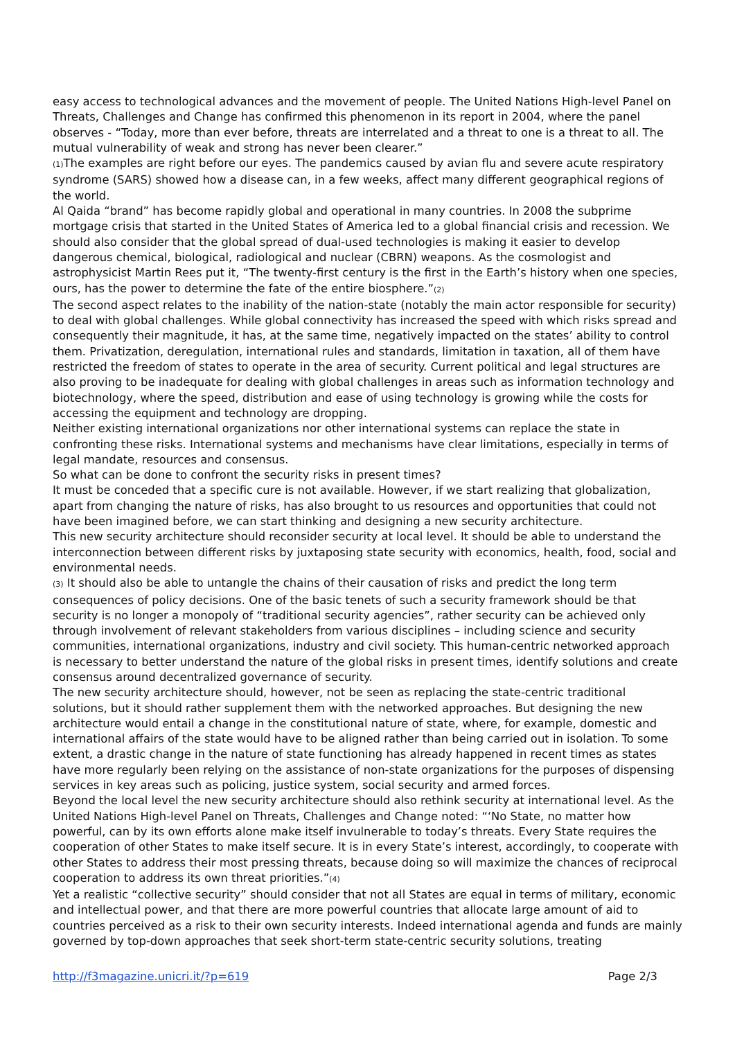easy access to technological advances and the movement of people. The United Nations High-level Panel on Threats, Challenges and Change has confirmed this phenomenon in its report in 2004, where the panel observes - “Today, more than ever before, threats are interrelated and a threat to one is a threat to all. The mutual vulnerability of weak and strong has never been clearer.”
(1) The examples are right before our eyes. The pandemics caused by avian flu and severe acute respiratory syndrome (SARS) showed how a disease can, in a few weeks, affect many different geographical regions of the world.
Al Qaida “brand” has become rapidly global and operational in many countries. In 2008 the subprime mortgage crisis that started in the United States of America led to a global financial crisis and recession. We should also consider that the global spread of dual-used technologies is making it easier to develop dangerous chemical, biological, radiological and nuclear (CBRN) weapons. As the cosmologist and astrophysicist Martin Rees put it, “The twenty-first century is the first in the Earth’s history when one species, ours, has the power to determine the fate of the entire biosphere.”(2)
The second aspect relates to the inability of the nation-state (notably the main actor responsible for security) to deal with global challenges. While global connectivity has increased the speed with which risks spread and consequently their magnitude, it has, at the same time, negatively impacted on the states’ ability to control them. Privatization, deregulation, international rules and standards, limitation in taxation, all of them have restricted the freedom of states to operate in the area of security. Current political and legal structures are also proving to be inadequate for dealing with global challenges in areas such as information technology and biotechnology, where the speed, distribution and ease of using technology is growing while the costs for accessing the equipment and technology are dropping.
Neither existing international organizations nor other international systems can replace the state in confronting these risks. International systems and mechanisms have clear limitations, especially in terms of legal mandate, resources and consensus.
So what can be done to confront the security risks in present times?
It must be conceded that a specific cure is not available. However, if we start realizing that globalization, apart from changing the nature of risks, has also brought to us resources and opportunities that could not have been imagined before, we can start thinking and designing a new security architecture.
This new security architecture should reconsider security at local level. It should be able to understand the interconnection between different risks by juxtaposing state security with economics, health, food, social and environmental needs.
(3) It should also be able to untangle the chains of their causation of risks and predict the long term consequences of policy decisions. One of the basic tenets of such a security framework should be that security is no longer a monopoly of “traditional security agencies”, rather security can be achieved only through involvement of relevant stakeholders from various disciplines – including science and security communities, international organizations, industry and civil society. This human-centric networked approach is necessary to better understand the nature of the global risks in present times, identify solutions and create consensus around decentralized governance of security.
The new security architecture should, however, not be seen as replacing the state-centric traditional solutions, but it should rather supplement them with the networked approaches. But designing the new architecture would entail a change in the constitutional nature of state, where, for example, domestic and international affairs of the state would have to be aligned rather than being carried out in isolation. To some extent, a drastic change in the nature of state functioning has already happened in recent times as states have more regularly been relying on the assistance of non-state organizations for the purposes of dispensing services in key areas such as policing, justice system, social security and armed forces.
Beyond the local level the new security architecture should also rethink security at international level. As the United Nations High-level Panel on Threats, Challenges and Change noted: “‘No State, no matter how powerful, can by its own efforts alone make itself invulnerable to today’s threats. Every State requires the cooperation of other States to make itself secure. It is in every State’s interest, accordingly, to cooperate with other States to address their most pressing threats, because doing so will maximize the chances of reciprocal cooperation to address its own threat priorities.”(4)
Yet a realistic “collective security” should consider that not all States are equal in terms of military, economic and intellectual power, and that there are more powerful countries that allocate large amount of aid to countries perceived as a risk to their own security interests. Indeed international agenda and funds are mainly governed by top-down approaches that seek short-term state-centric security solutions, treating
http://f3magazine.unicri.it/?p=619 Page 2/3